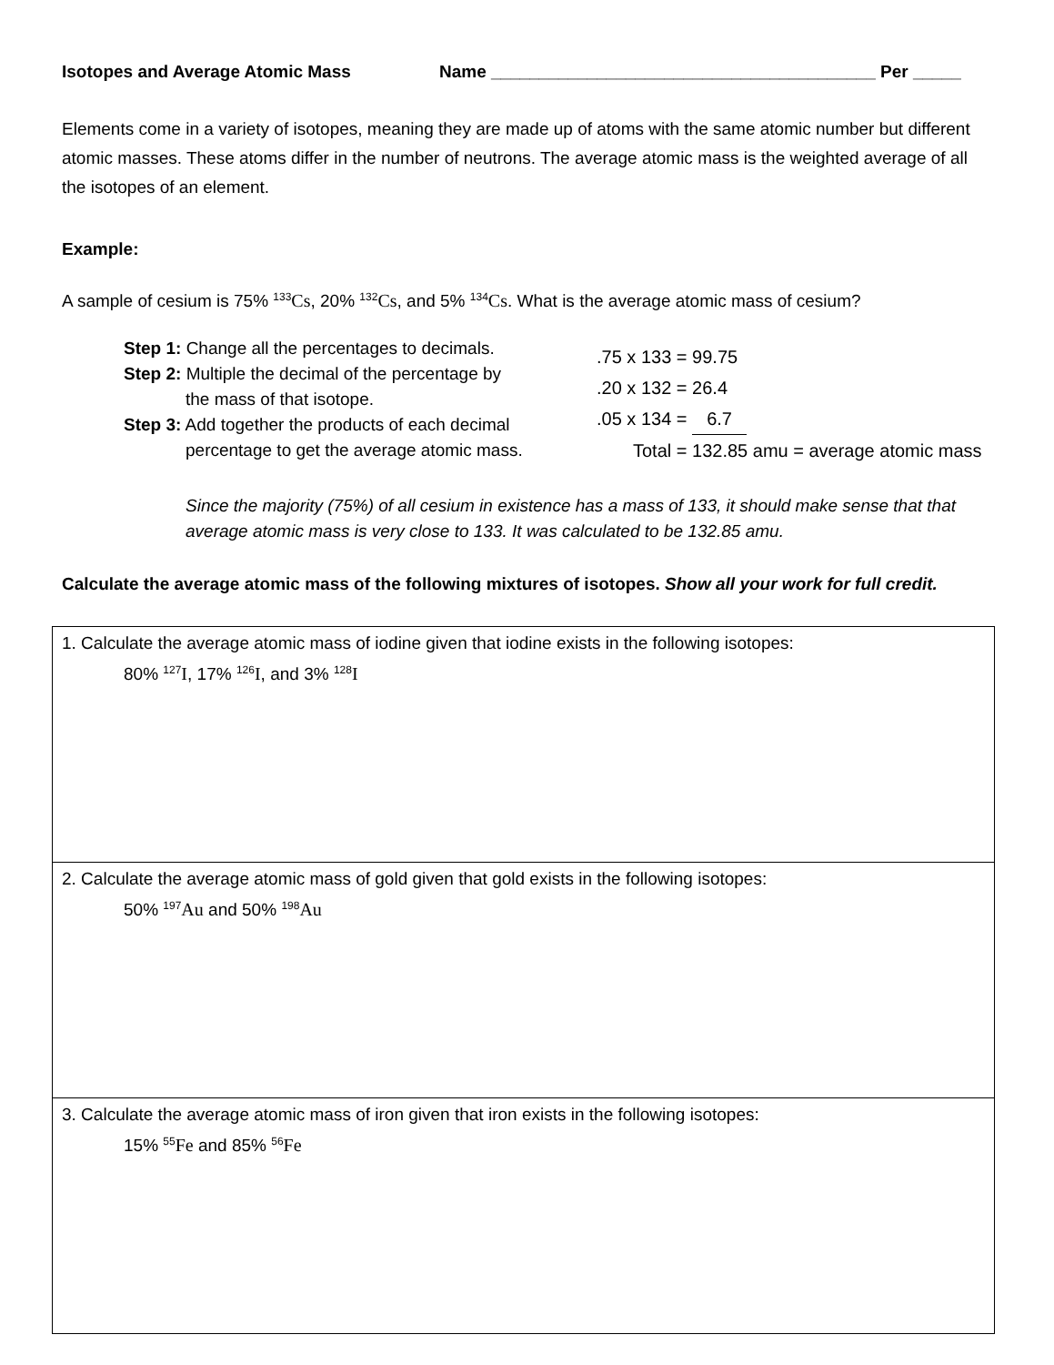Isotopes and Average Atomic Mass Name ________________________________________ Per _____
Elements come in a variety of isotopes, meaning they are made up of atoms with the same atomic number but different atomic masses. These atoms differ in the number of neutrons. The average atomic mass is the weighted average of all the isotopes of an element.
Example:
A sample of cesium is 75% <sup>133</sup>Cs, 20% <sup>132</sup>Cs, and 5% <sup>134</sup>Cs. What is the average atomic mass of cesium?
Step 1: Change all the percentages to decimals.
Step 2: Multiple the decimal of the percentage by
the mass of that isotope.
Step 3: Add together the products of each decimal
percentage to get the average atomic mass.
.75 x 133 = 99.75
.20 x 132 = 26.4
.05 x 134 = 6.7
Total = 132.85 amu = average atomic mass
Since the majority (75%) of all cesium in existence has a mass of 133, it should make sense that that average atomic mass is very close to 133. It was calculated to be 132.85 amu.
Calculate the average atomic mass of the following mixtures of isotopes. Show all your work for full credit.
| 1. Calculate the average atomic mass of iodine given that iodine exists in the following isotopes: 80% <sup>127</sup> I , 17% <sup>126</sup> I , and 3% <sup>128</sup> I |
| 2. Calculate the average atomic mass of gold given that gold exists in the following isotopes: 50% <sup>197</sup> Au and 50% <sup>198</sup> Au |
| 3. Calculate the average atomic mass of iron given that iron exists in the following isotopes: 15% <sup>55</sup> Fe and 85% <sup>56</sup> Fe |